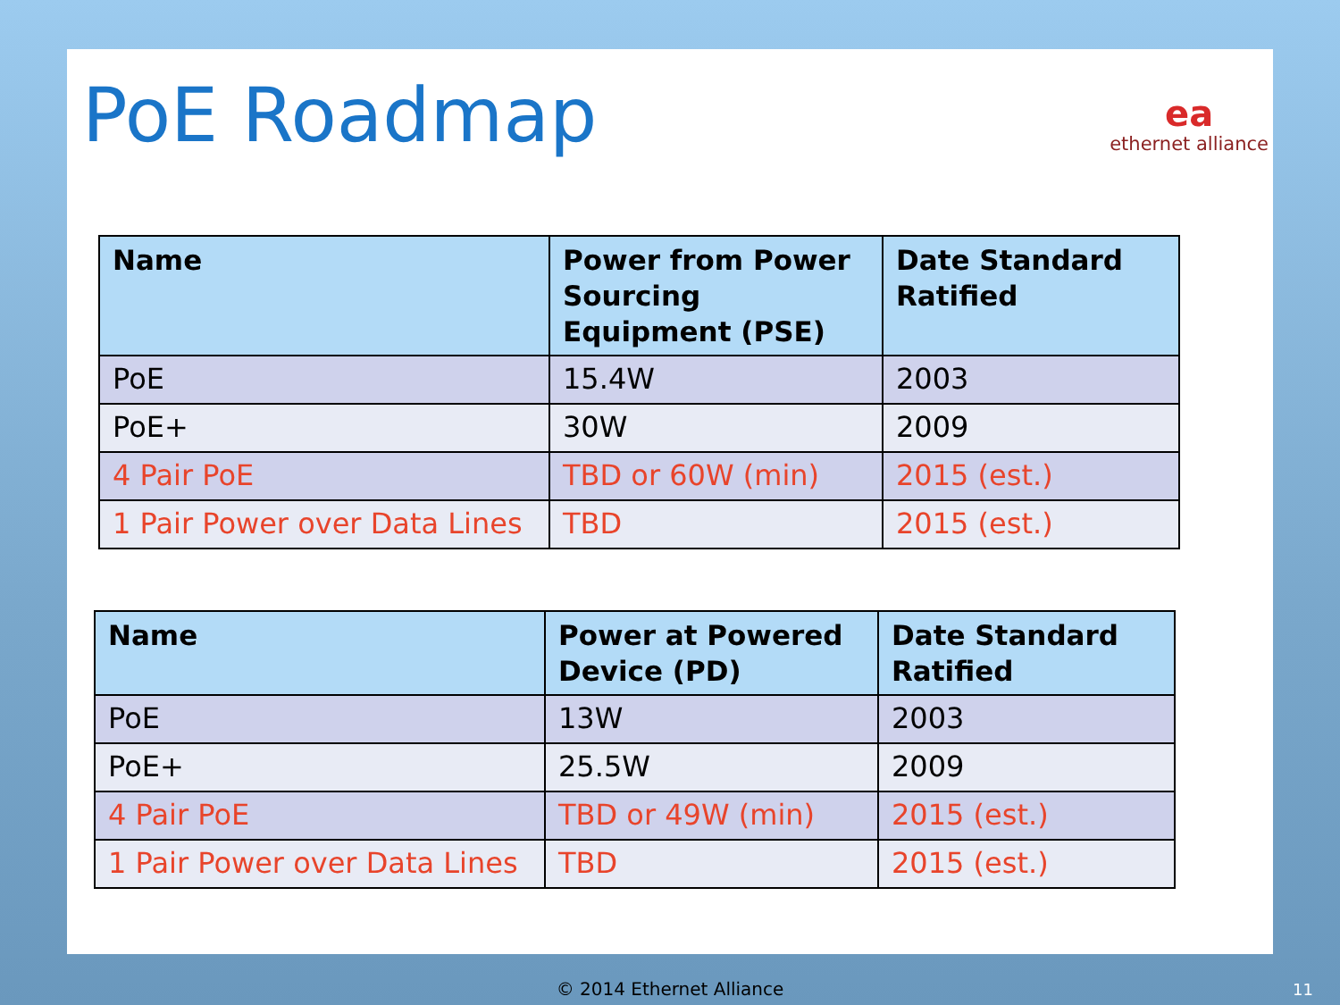PoE Roadmap ea
ethernet alliance
| Name | Power from Power Sourcing Equipment (PSE) | Date Standard Ratified |
| --- | --- | --- |
| PoE | 15.4W | 2003 |
| PoE+ | 30W | 2009 |
| 4 Pair PoE | TBD or 60W (min) | 2015 (est.) |
| 1 Pair Power over Data Lines | TBD | 2015 (est.) |
| Name | Power at Powered Device (PD) | Date Standard Ratified |
| --- | --- | --- |
| PoE | 13W | 2003 |
| PoE+ | 25.5W | 2009 |
| 4 Pair PoE | TBD or 49W (min) | 2015 (est.) |
| 1 Pair Power over Data Lines | TBD | 2015 (est.) |
© 2014 Ethernet Alliance 11